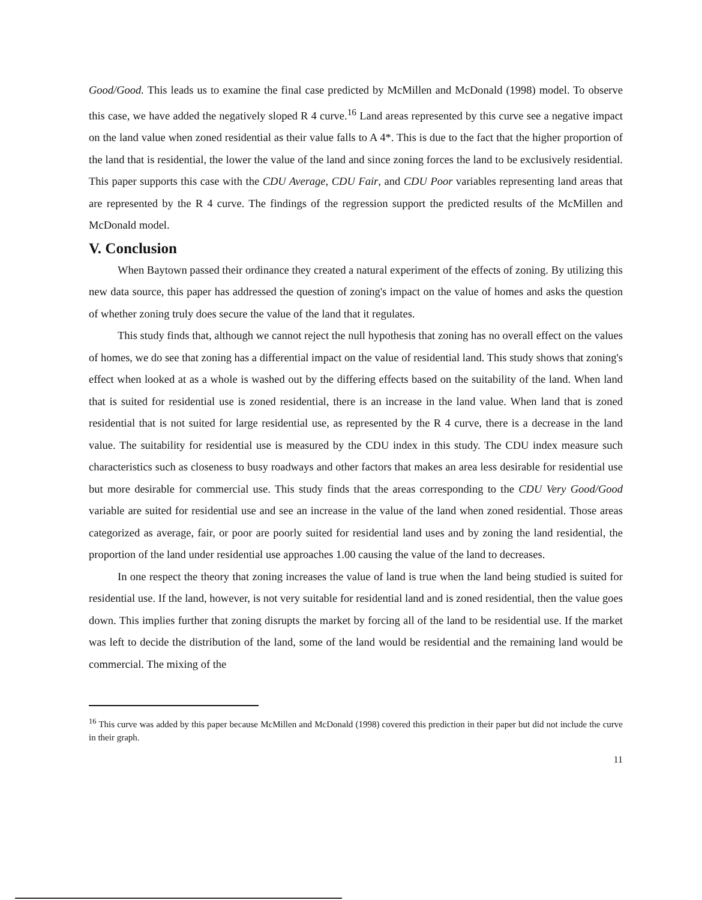Good/Good. This leads us to examine the final case predicted by McMillen and McDonald (1998) model. To observe this case, we have added the negatively sloped R 4 curve.<sup>16</sup> Land areas represented by this curve see a negative impact on the land value when zoned residential as their value falls to A 4*. This is due to the fact that the higher proportion of the land that is residential, the lower the value of the land and since zoning forces the land to be exclusively residential. This paper supports this case with the CDU Average, CDU Fair, and CDU Poor variables representing land areas that are represented by the R 4 curve. The findings of the regression support the predicted results of the McMillen and McDonald model.
V. Conclusion
When Baytown passed their ordinance they created a natural experiment of the effects of zoning. By utilizing this new data source, this paper has addressed the question of zoning's impact on the value of homes and asks the question of whether zoning truly does secure the value of the land that it regulates.
This study finds that, although we cannot reject the null hypothesis that zoning has no overall effect on the values of homes, we do see that zoning has a differential impact on the value of residential land. This study shows that zoning's effect when looked at as a whole is washed out by the differing effects based on the suitability of the land. When land that is suited for residential use is zoned residential, there is an increase in the land value. When land that is zoned residential that is not suited for large residential use, as represented by the R 4 curve, there is a decrease in the land value. The suitability for residential use is measured by the CDU index in this study. The CDU index measure such characteristics such as closeness to busy roadways and other factors that makes an area less desirable for residential use but more desirable for commercial use. This study finds that the areas corresponding to the CDU Very Good/Good variable are suited for residential use and see an increase in the value of the land when zoned residential. Those areas categorized as average, fair, or poor are poorly suited for residential land uses and by zoning the land residential, the proportion of the land under residential use approaches 1.00 causing the value of the land to decreases.
In one respect the theory that zoning increases the value of land is true when the land being studied is suited for residential use. If the land, however, is not very suitable for residential land and is zoned residential, then the value goes down. This implies further that zoning disrupts the market by forcing all of the land to be residential use. If the market was left to decide the distribution of the land, some of the land would be residential and the remaining land would be commercial. The mixing of the
<sup>16</sup> This curve was added by this paper because McMillen and McDonald (1998) covered this prediction in their paper but did not include the curve in their graph.
11